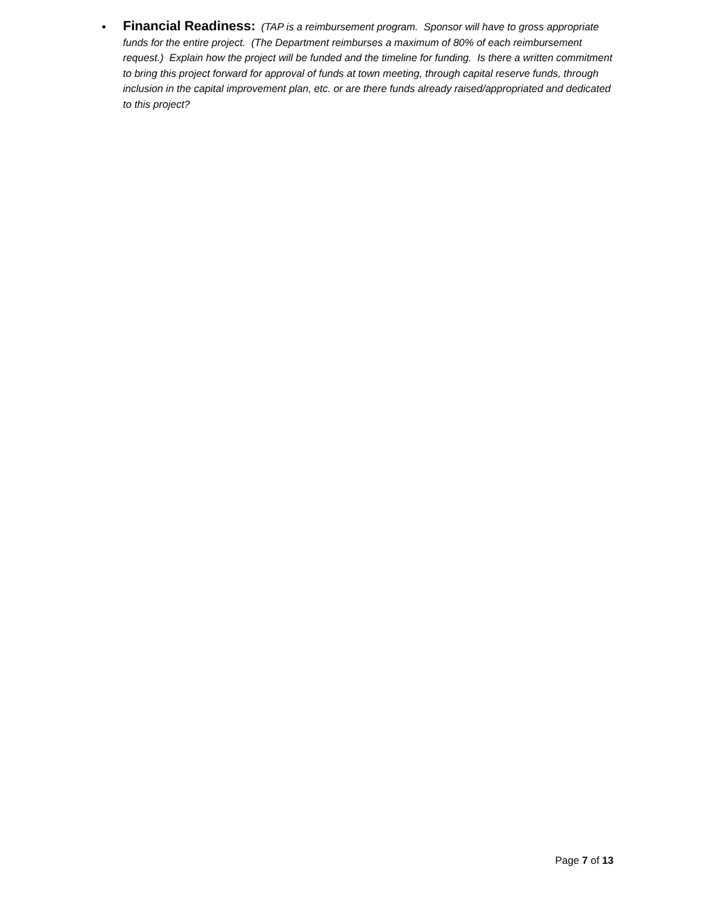•
Financial Readiness: (TAP is a reimbursement program. Sponsor will have to gross appropriate funds for the entire project. (The Department reimburses a maximum of 80% of each reimbursement request.) Explain how the project will be funded and the timeline for funding. Is there a written commitment to bring this project forward for approval of funds at town meeting, through capital reserve funds, through inclusion in the capital improvement plan, etc. or are there funds already raised/appropriated and dedicated to this project?
Page 7 of 13